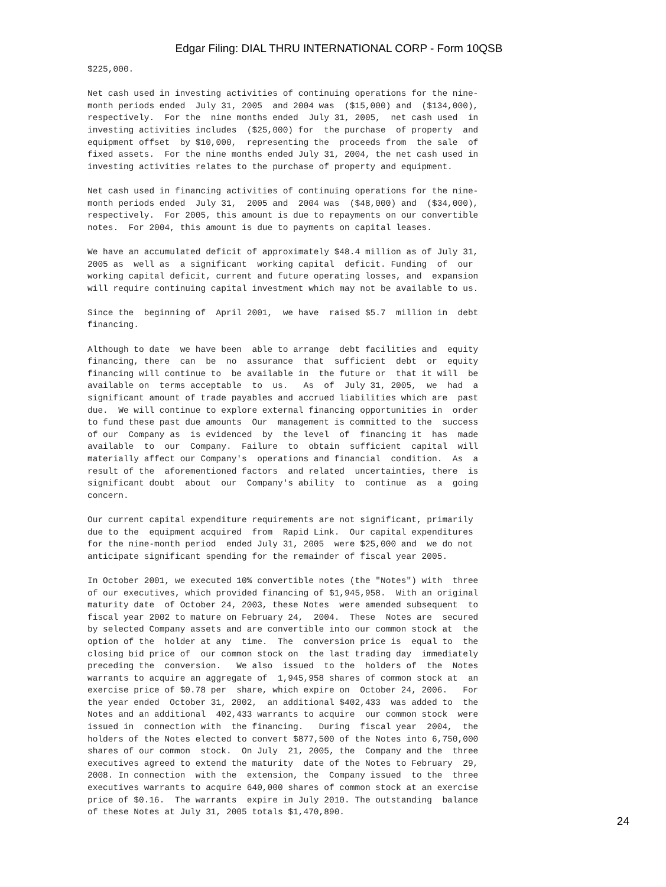Edgar Filing: DIAL THRU INTERNATIONAL CORP - Form 10QSB
$225,000. Net cash used in investing activities of continuing operations for the nine- month periods ended July 31, 2005 and 2004 was ($15,000) and ($134,000), respectively. For the nine months ended July 31, 2005, net cash used in investing activities includes ($25,000) for the purchase of property and equipment offset by $10,000, representing the proceeds from the sale of fixed assets. For the nine months ended July 31, 2004, the net cash used in investing activities relates to the purchase of property and equipment. Net cash used in financing activities of continuing operations for the nine- month periods ended July 31, 2005 and 2004 was ($48,000) and ($34,000), respectively. For 2005, this amount is due to repayments on our convertible notes. For 2004, this amount is due to payments on capital leases. We have an accumulated deficit of approximately $48.4 million as of July 31, 2005 as well as a significant working capital deficit. Funding of our working capital deficit, current and future operating losses, and expansion will require continuing capital investment which may not be available to us. Since the beginning of April 2001, we have raised $5.7 million in debt financing. Although to date we have been able to arrange debt facilities and equity financing, there can be no assurance that sufficient debt or equity financing will continue to be available in the future or that it will be available on terms acceptable to us. As of July 31, 2005, we had a significant amount of trade payables and accrued liabilities which are past due. We will continue to explore external financing opportunities in order to fund these past due amounts Our management is committed to the success of our Company as is evidenced by the level of financing it has made available to our Company. Failure to obtain sufficient capital will materially affect our Company's operations and financial condition. As a result of the aforementioned factors and related uncertainties, there is significant doubt about our Company's ability to continue as a going concern. Our current capital expenditure requirements are not significant, primarily due to the equipment acquired from Rapid Link. Our capital expenditures for the nine-month period ended July 31, 2005 were $25,000 and we do not anticipate significant spending for the remainder of fiscal year 2005. In October 2001, we executed 10% convertible notes (the "Notes") with three of our executives, which provided financing of $1,945,958. With an original maturity date of October 24, 2003, these Notes were amended subsequent to fiscal year 2002 to mature on February 24, 2004. These Notes are secured by selected Company assets and are convertible into our common stock at the option of the holder at any time. The conversion price is equal to the closing bid price of our common stock on the last trading day immediately preceding the conversion. We also issued to the holders of the Notes warrants to acquire an aggregate of 1,945,958 shares of common stock at an exercise price of $0.78 per share, which expire on October 24, 2006. For the year ended October 31, 2002, an additional $402,433 was added to the Notes and an additional 402,433 warrants to acquire our common stock were issued in connection with the financing. During fiscal year 2004, the holders of the Notes elected to convert $877,500 of the Notes into 6,750,000 shares of our common stock. On July 21, 2005, the Company and the three executives agreed to extend the maturity date of the Notes to February 29, 2008. In connection with the extension, the Company issued to the three executives warrants to acquire 640,000 shares of common stock at an exercise price of $0.16. The warrants expire in July 2010. The outstanding balance of these Notes at July 31, 2005 totals $1,470,890.
24